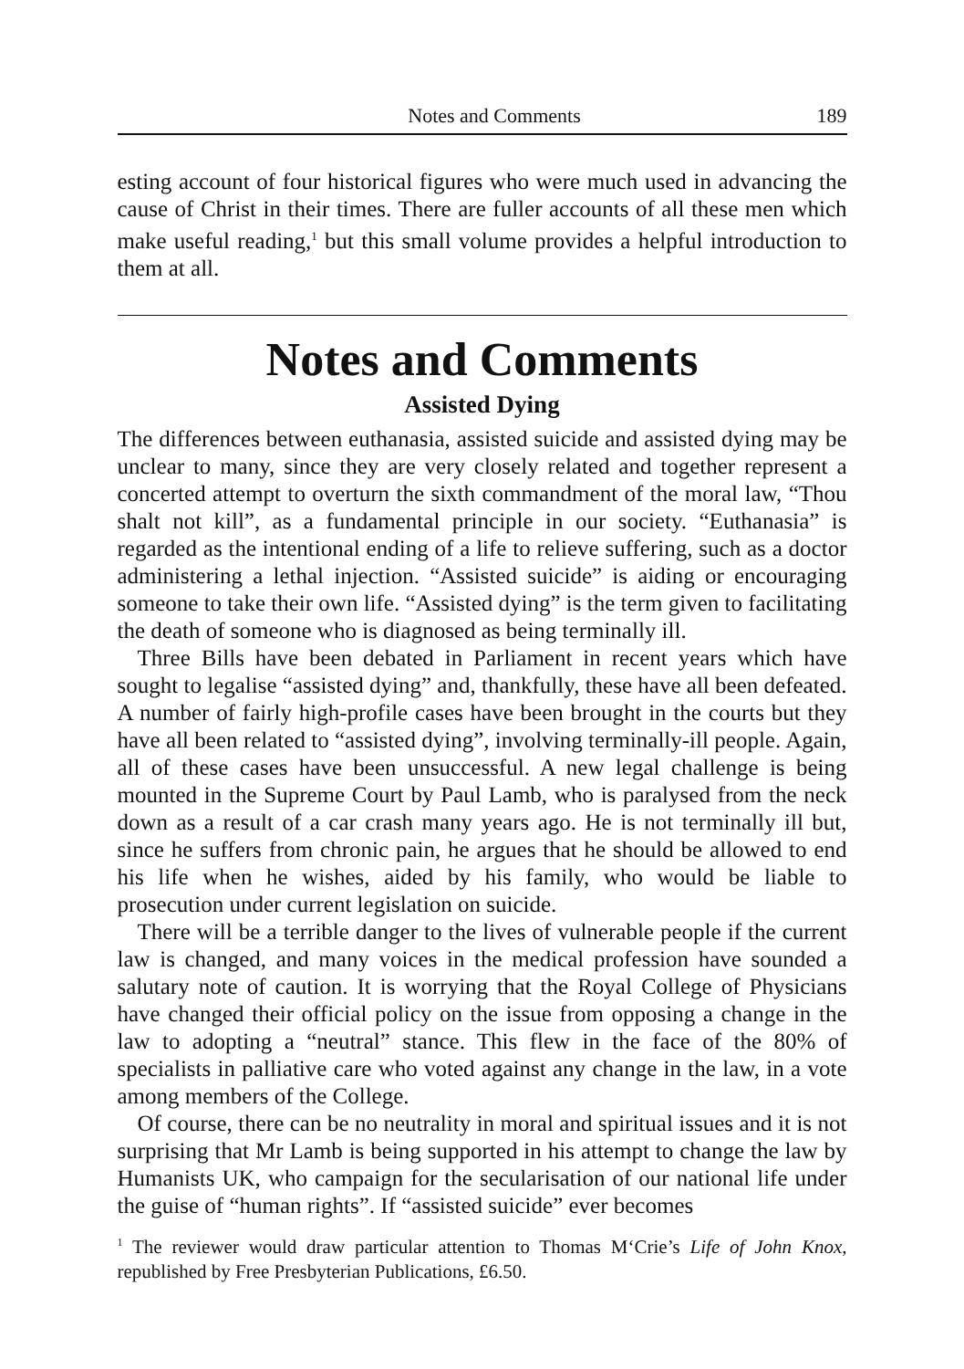Notes and Comments 189
esting account of four historical figures who were much used in advancing the cause of Christ in their times. There are fuller accounts of all these men which make useful reading,<sup>1</sup> but this small volume provides a helpful introduction to them at all.
Notes and Comments
Assisted Dying
The differences between euthanasia, assisted suicide and assisted dying may be unclear to many, since they are very closely related and together represent a concerted attempt to overturn the sixth commandment of the moral law, “Thou shalt not kill”, as a fundamental principle in our society. “Euthanasia” is regarded as the intentional ending of a life to relieve suffering, such as a doctor administering a lethal injection. “Assisted suicide” is aiding or encouraging someone to take their own life. “Assisted dying” is the term given to facilitating the death of someone who is diagnosed as being terminally ill.
Three Bills have been debated in Parliament in recent years which have sought to legalise “assisted dying” and, thankfully, these have all been defeated. A number of fairly high-profile cases have been brought in the courts but they have all been related to “assisted dying”, involving terminally-ill people. Again, all of these cases have been unsuccessful. A new legal challenge is being mounted in the Supreme Court by Paul Lamb, who is paralysed from the neck down as a result of a car crash many years ago. He is not terminally ill but, since he suffers from chronic pain, he argues that he should be allowed to end his life when he wishes, aided by his family, who would be liable to prosecution under current legislation on suicide.
There will be a terrible danger to the lives of vulnerable people if the current law is changed, and many voices in the medical profession have sounded a salutary note of caution. It is worrying that the Royal College of Physicians have changed their official policy on the issue from opposing a change in the law to adopting a “neutral” stance. This flew in the face of the 80% of specialists in palliative care who voted against any change in the law, in a vote among members of the College.
Of course, there can be no neutrality in moral and spiritual issues and it is not surprising that Mr Lamb is being supported in his attempt to change the law by Humanists UK, who campaign for the secularisation of our national life under the guise of “human rights”. If “assisted suicide” ever becomes
<sup>1</sup> The reviewer would draw particular attention to Thomas M‘Crie’s Life of John Knox, republished by Free Presbyterian Publications, £6.50.